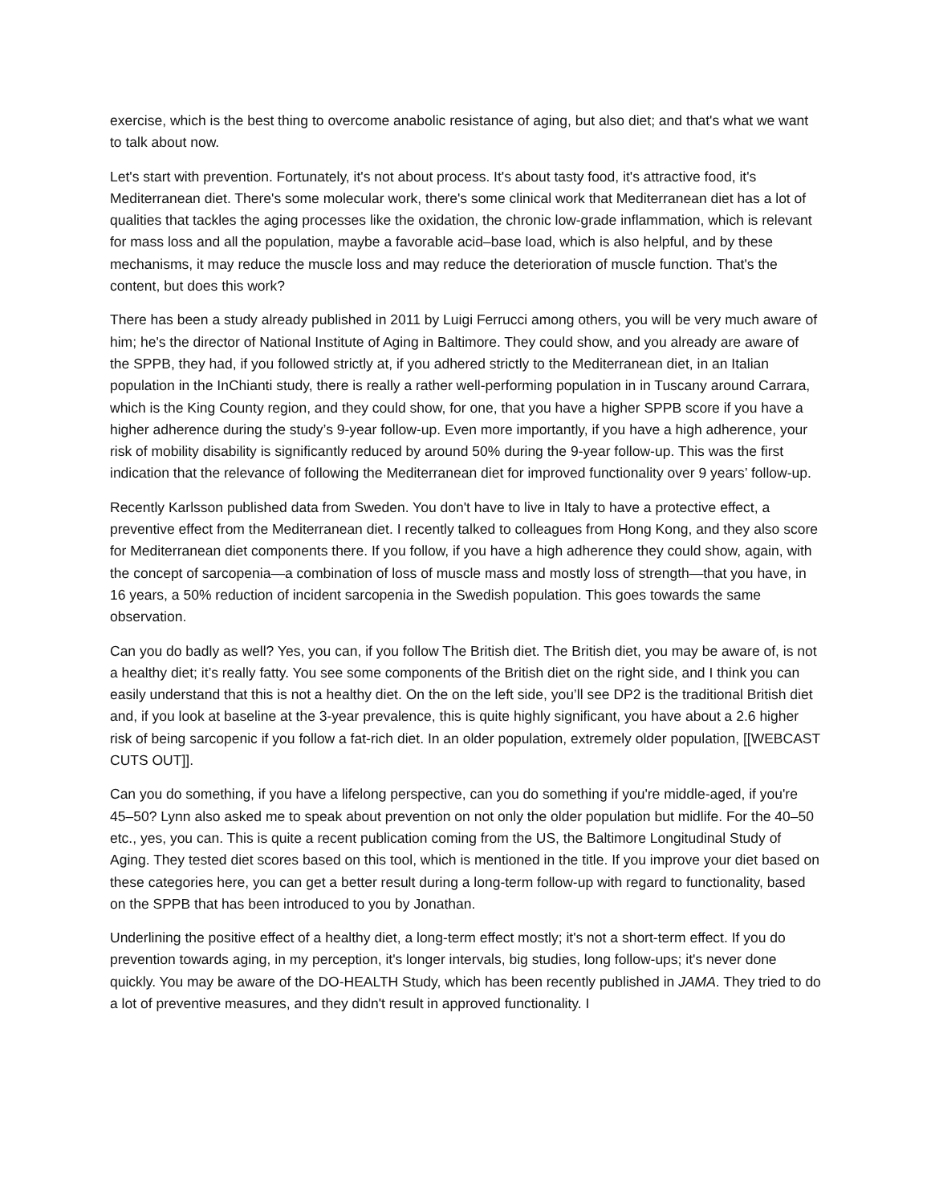exercise, which is the best thing to overcome anabolic resistance of aging, but also diet; and that's what we want to talk about now.
Let's start with prevention. Fortunately, it's not about process. It's about tasty food, it's attractive food, it's Mediterranean diet. There's some molecular work, there's some clinical work that Mediterranean diet has a lot of qualities that tackles the aging processes like the oxidation, the chronic low-grade inflammation, which is relevant for mass loss and all the population, maybe a favorable acid–base load, which is also helpful, and by these mechanisms, it may reduce the muscle loss and may reduce the deterioration of muscle function. That's the content, but does this work?
There has been a study already published in 2011 by Luigi Ferrucci among others, you will be very much aware of him; he's the director of National Institute of Aging in Baltimore. They could show, and you already are aware of the SPPB, they had, if you followed strictly at, if you adhered strictly to the Mediterranean diet, in an Italian population in the InChianti study, there is really a rather well-performing population in in Tuscany around Carrara, which is the King County region, and they could show, for one, that you have a higher SPPB score if you have a higher adherence during the study’s 9-year follow-up. Even more importantly, if you have a high adherence, your risk of mobility disability is significantly reduced by around 50% during the 9-year follow-up. This was the first indication that the relevance of following the Mediterranean diet for improved functionality over 9 years’ follow-up.
Recently Karlsson published data from Sweden. You don't have to live in Italy to have a protective effect, a preventive effect from the Mediterranean diet. I recently talked to colleagues from Hong Kong, and they also score for Mediterranean diet components there. If you follow, if you have a high adherence they could show, again, with the concept of sarcopenia—a combination of loss of muscle mass and mostly loss of strength—that you have, in 16 years, a 50% reduction of incident sarcopenia in the Swedish population. This goes towards the same observation.
Can you do badly as well? Yes, you can, if you follow The British diet. The British diet, you may be aware of, is not a healthy diet; it’s really fatty. You see some components of the British diet on the right side, and I think you can easily understand that this is not a healthy diet. On the on the left side, you’ll see DP2 is the traditional British diet and, if you look at baseline at the 3-year prevalence, this is quite highly significant, you have about a 2.6 higher risk of being sarcopenic if you follow a fat-rich diet. In an older population, extremely older population, [[WEBCAST CUTS OUT]].
Can you do something, if you have a lifelong perspective, can you do something if you're middle-aged, if you're 45–50? Lynn also asked me to speak about prevention on not only the older population but midlife. For the 40–50 etc., yes, you can. This is quite a recent publication coming from the US, the Baltimore Longitudinal Study of Aging. They tested diet scores based on this tool, which is mentioned in the title. If you improve your diet based on these categories here, you can get a better result during a long-term follow-up with regard to functionality, based on the SPPB that has been introduced to you by Jonathan.
Underlining the positive effect of a healthy diet, a long-term effect mostly; it's not a short-term effect. If you do prevention towards aging, in my perception, it's longer intervals, big studies, long follow-ups; it's never done quickly. You may be aware of the DO-HEALTH Study, which has been recently published in JAMA. They tried to do a lot of preventive measures, and they didn't result in approved functionality. I